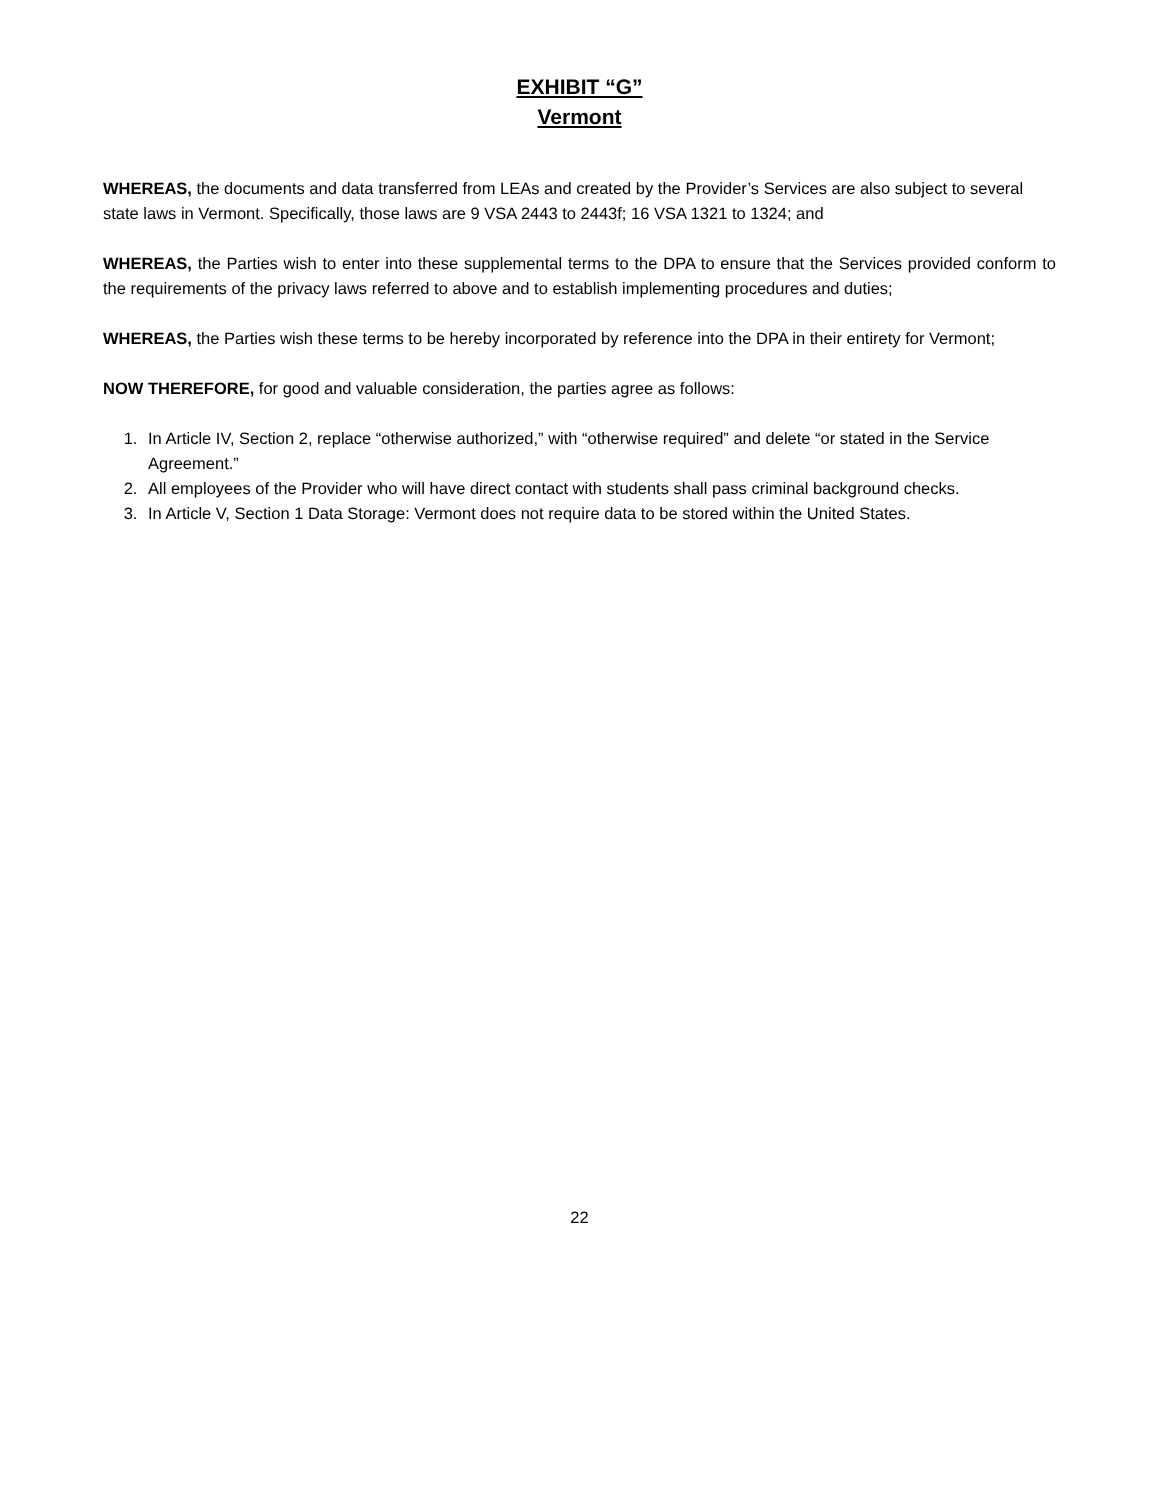EXHIBIT “G”
Vermont
WHEREAS, the documents and data transferred from LEAs and created by the Provider’s Services are also subject to several state laws in Vermont. Specifically, those laws are 9 VSA 2443 to 2443f; 16 VSA 1321 to 1324; and
WHEREAS, the Parties wish to enter into these supplemental terms to the DPA to ensure that the Services provided conform to the requirements of the privacy laws referred to above and to establish implementing procedures and duties;
WHEREAS, the Parties wish these terms to be hereby incorporated by reference into the DPA in their entirety for Vermont;
NOW THEREFORE, for good and valuable consideration, the parties agree as follows:
1. In Article IV, Section 2, replace “otherwise authorized,” with “otherwise required” and delete “or stated in the Service Agreement.”
2. All employees of the Provider who will have direct contact with students shall pass criminal background checks.
3. In Article V, Section 1 Data Storage: Vermont does not require data to be stored within the United States.
22